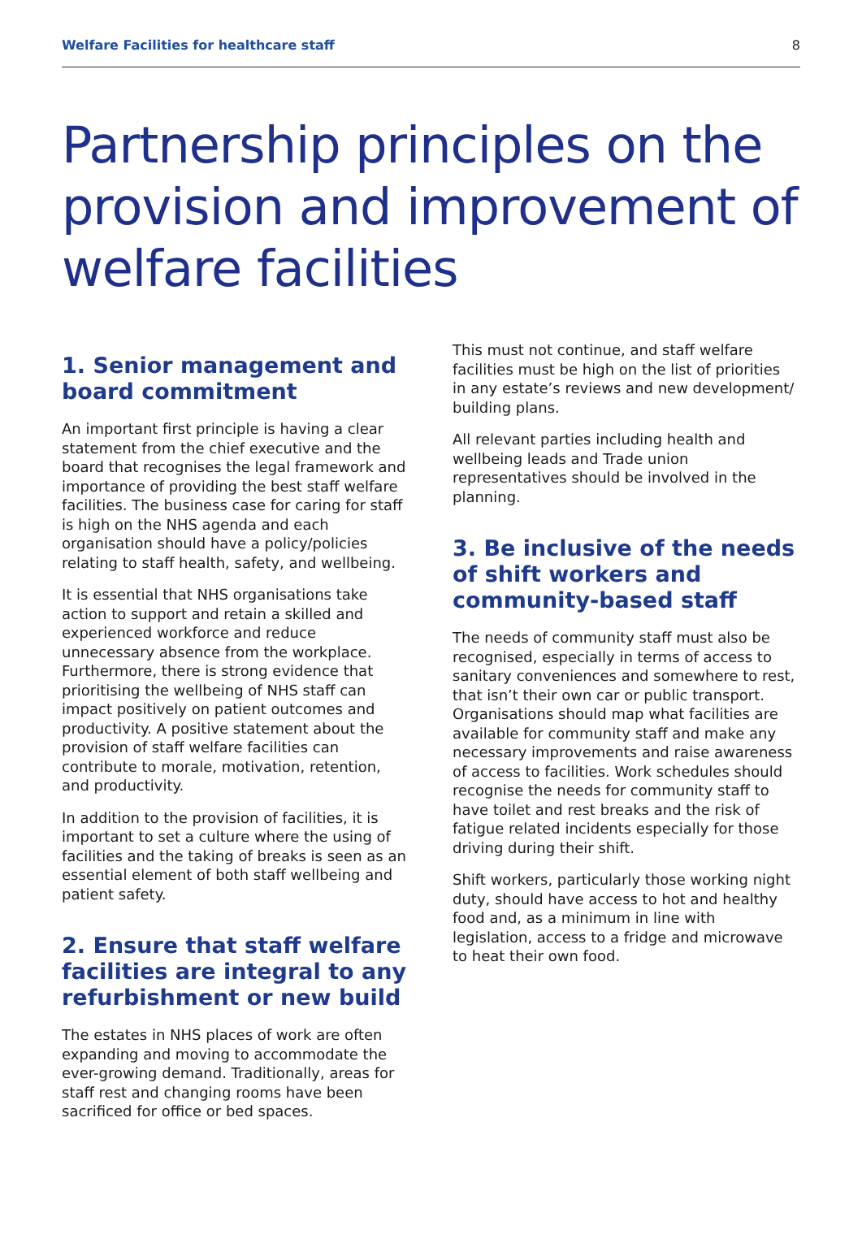Welfare Facilities for healthcare staff 8
Partnership principles on the provision and improvement of welfare facilities
1. Senior management and board commitment
An important first principle is having a clear statement from the chief executive and the board that recognises the legal framework and importance of providing the best staff welfare facilities. The business case for caring for staff is high on the NHS agenda and each organisation should have a policy/policies relating to staff health, safety, and wellbeing.
It is essential that NHS organisations take action to support and retain a skilled and experienced workforce and reduce unnecessary absence from the workplace. Furthermore, there is strong evidence that prioritising the wellbeing of NHS staff can impact positively on patient outcomes and productivity. A positive statement about the provision of staff welfare facilities can contribute to morale, motivation, retention, and productivity.
In addition to the provision of facilities, it is important to set a culture where the using of facilities and the taking of breaks is seen as an essential element of both staff wellbeing and patient safety.
2. Ensure that staff welfare facilities are integral to any refurbishment or new build
The estates in NHS places of work are often expanding and moving to accommodate the ever-growing demand. Traditionally, areas for staff rest and changing rooms have been sacrificed for office or bed spaces.
This must not continue, and staff welfare facilities must be high on the list of priorities in any estate’s reviews and new development/ building plans.
All relevant parties including health and wellbeing leads and Trade union representatives should be involved in the planning.
3. Be inclusive of the needs of shift workers and community-based staff
The needs of community staff must also be recognised, especially in terms of access to sanitary conveniences and somewhere to rest, that isn’t their own car or public transport. Organisations should map what facilities are available for community staff and make any necessary improvements and raise awareness of access to facilities. Work schedules should recognise the needs for community staff to have toilet and rest breaks and the risk of fatigue related incidents especially for those driving during their shift.
Shift workers, particularly those working night duty, should have access to hot and healthy food and, as a minimum in line with legislation, access to a fridge and microwave to heat their own food.